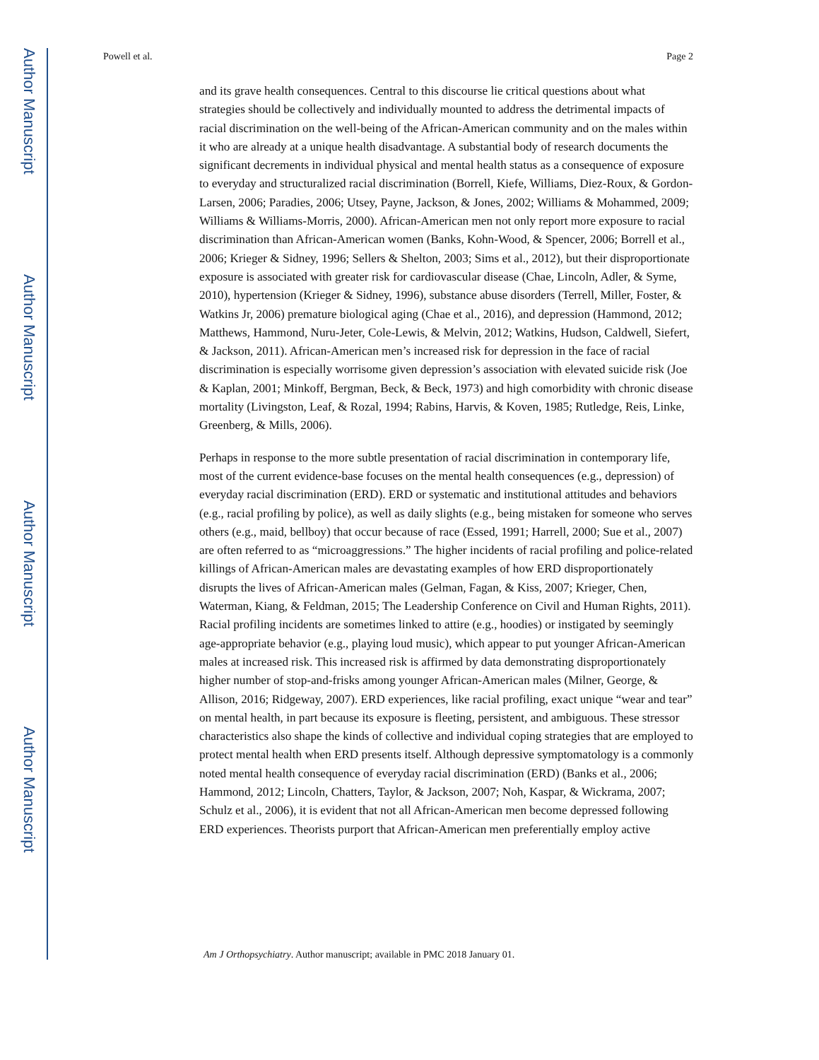Author Manuscript
Author Manuscript
Author Manuscript
Author Manuscript
Powell et al. Page 2
and its grave health consequences. Central to this discourse lie critical questions about what strategies should be collectively and individually mounted to address the detrimental impacts of racial discrimination on the well-being of the African-American community and on the males within it who are already at a unique health disadvantage. A substantial body of research documents the significant decrements in individual physical and mental health status as a consequence of exposure to everyday and structuralized racial discrimination (Borrell, Kiefe, Williams, Diez-Roux, & Gordon-Larsen, 2006; Paradies, 2006; Utsey, Payne, Jackson, & Jones, 2002; Williams & Mohammed, 2009; Williams & Williams-Morris, 2000). African-American men not only report more exposure to racial discrimination than African-American women (Banks, Kohn-Wood, & Spencer, 2006; Borrell et al., 2006; Krieger & Sidney, 1996; Sellers & Shelton, 2003; Sims et al., 2012), but their disproportionate exposure is associated with greater risk for cardiovascular disease (Chae, Lincoln, Adler, & Syme, 2010), hypertension (Krieger & Sidney, 1996), substance abuse disorders (Terrell, Miller, Foster, & Watkins Jr, 2006) premature biological aging (Chae et al., 2016), and depression (Hammond, 2012; Matthews, Hammond, Nuru-Jeter, Cole-Lewis, & Melvin, 2012; Watkins, Hudson, Caldwell, Siefert, & Jackson, 2011). African-American men’s increased risk for depression in the face of racial discrimination is especially worrisome given depression’s association with elevated suicide risk (Joe & Kaplan, 2001; Minkoff, Bergman, Beck, & Beck, 1973) and high comorbidity with chronic disease mortality (Livingston, Leaf, & Rozal, 1994; Rabins, Harvis, & Koven, 1985; Rutledge, Reis, Linke, Greenberg, & Mills, 2006).
Perhaps in response to the more subtle presentation of racial discrimination in contemporary life, most of the current evidence-base focuses on the mental health consequences (e.g., depression) of everyday racial discrimination (ERD). ERD or systematic and institutional attitudes and behaviors (e.g., racial profiling by police), as well as daily slights (e.g., being mistaken for someone who serves others (e.g., maid, bellboy) that occur because of race (Essed, 1991; Harrell, 2000; Sue et al., 2007) are often referred to as “microaggressions.” The higher incidents of racial profiling and police-related killings of African-American males are devastating examples of how ERD disproportionately disrupts the lives of African-American males (Gelman, Fagan, & Kiss, 2007; Krieger, Chen, Waterman, Kiang, & Feldman, 2015; The Leadership Conference on Civil and Human Rights, 2011). Racial profiling incidents are sometimes linked to attire (e.g., hoodies) or instigated by seemingly age-appropriate behavior (e.g., playing loud music), which appear to put younger African-American males at increased risk. This increased risk is affirmed by data demonstrating disproportionately higher number of stop-and-frisks among younger African-American males (Milner, George, & Allison, 2016; Ridgeway, 2007). ERD experiences, like racial profiling, exact unique “wear and tear” on mental health, in part because its exposure is fleeting, persistent, and ambiguous. These stressor characteristics also shape the kinds of collective and individual coping strategies that are employed to protect mental health when ERD presents itself. Although depressive symptomatology is a commonly noted mental health consequence of everyday racial discrimination (ERD) (Banks et al., 2006; Hammond, 2012; Lincoln, Chatters, Taylor, & Jackson, 2007; Noh, Kaspar, & Wickrama, 2007; Schulz et al., 2006), it is evident that not all African-American men become depressed following ERD experiences. Theorists purport that African-American men preferentially employ active
Am J Orthopsychiatry. Author manuscript; available in PMC 2018 January 01.